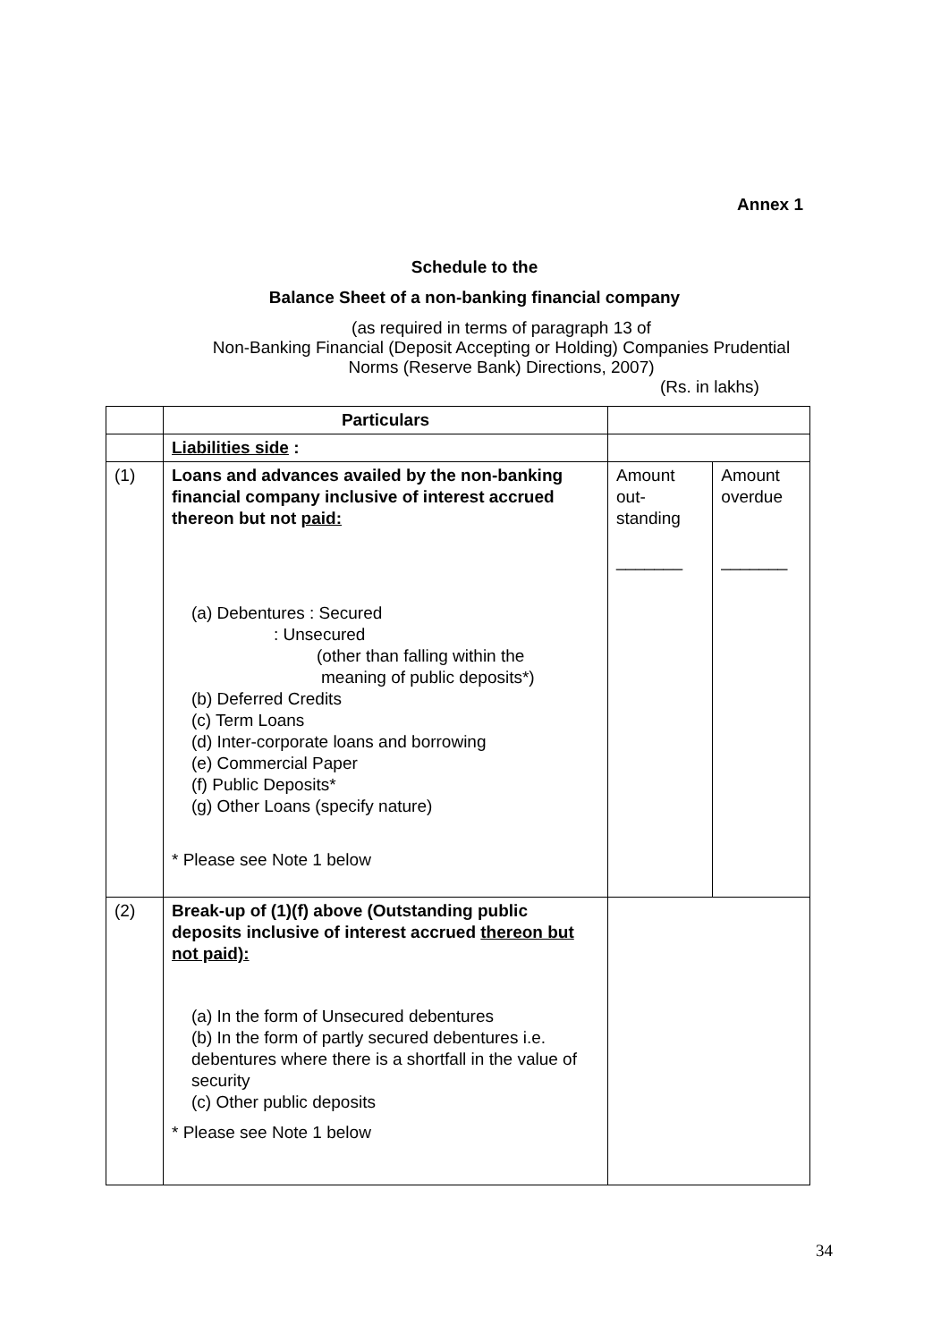Annex 1
Schedule to the
Balance Sheet of a non-banking financial company
(as required in terms of paragraph 13 of
Non-Banking Financial (Deposit Accepting or Holding) Companies Prudential
Norms (Reserve Bank) Directions, 2007)
(Rs. in lakhs)
| | Particulars | | |
| --- | --- | --- | --- |
| | Liabilities side : | | |
| (1) | Loans and advances availed by the non-banking financial company inclusive of interest accrued thereon but not paid: (a) Debentures : Secured : Unsecured (other than falling within the meaning of public deposits*) (b) Deferred Credits (c) Term Loans (d) Inter-corporate loans and borrowing (e) Commercial Paper (f) Public Deposits* (g) Other Loans (specify nature) * Please see Note 1 below | Amount out-standing _______ | Amount overdue _______ |
| (2) | Break-up of (1)(f) above (Outstanding public deposits inclusive of interest accrued thereon but not paid): (a) In the form of Unsecured debentures (b) In the form of partly secured debentures i.e. debentures where there is a shortfall in the value of security (c) Other public deposits * Please see Note 1 below | | |
34